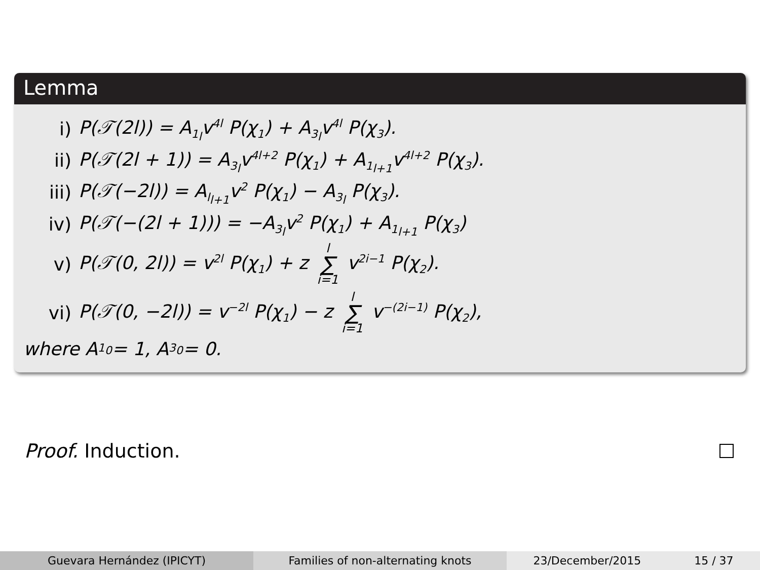Lemma
i) P(𝒯(2l)) = A<sub>1<sub>l</sub></sub>v<sup>4l</sup> P(χ<sub>1</sub>) + A<sub>3<sub>l</sub></sub>v<sup>4l</sup> P(χ<sub>3</sub>).
ii) P(𝒯(2l + 1)) = A<sub>3<sub>l</sub></sub>v<sup>4l+2</sup> P(χ<sub>1</sub>) + A<sub>1<sub>l+1</sub></sub>v<sup>4l+2</sup> P(χ<sub>3</sub>).
iii) P(𝒯(−2l)) = A<sub>l<sub>l+1</sub></sub>v<sup>2</sup> P(χ<sub>1</sub>) − A<sub>3<sub>l</sub></sub> P(χ<sub>3</sub>).
iv) P(𝒯(−(2l + 1))) = −A<sub>3<sub>l</sub></sub>v<sup>2</sup> P(χ<sub>1</sub>) + A<sub>1<sub>l+1</sub></sub> P(χ<sub>3</sub>)
v) P(𝒯(0, 2l)) = v<sup>2l</sup> P(χ<sub>1</sub>) + z l ∑ i=1 v<sup>2i−1</sup> P(χ<sub>2</sub>).
vi) P(𝒯(0, −2l)) = v<sup>−2l</sup> P(χ<sub>1</sub>) − z l ∑ i=1 v<sup>−(2i−1)</sup> P(χ<sub>2</sub>),
where A<sub>1<sub>0</sub></sub> = 1, A<sub>3<sub>0</sub></sub> = 0.
Proof. Induction.
Guevara Hernández (IPICYT) Families of non-alternating knots 23/December/2015 15 / 37